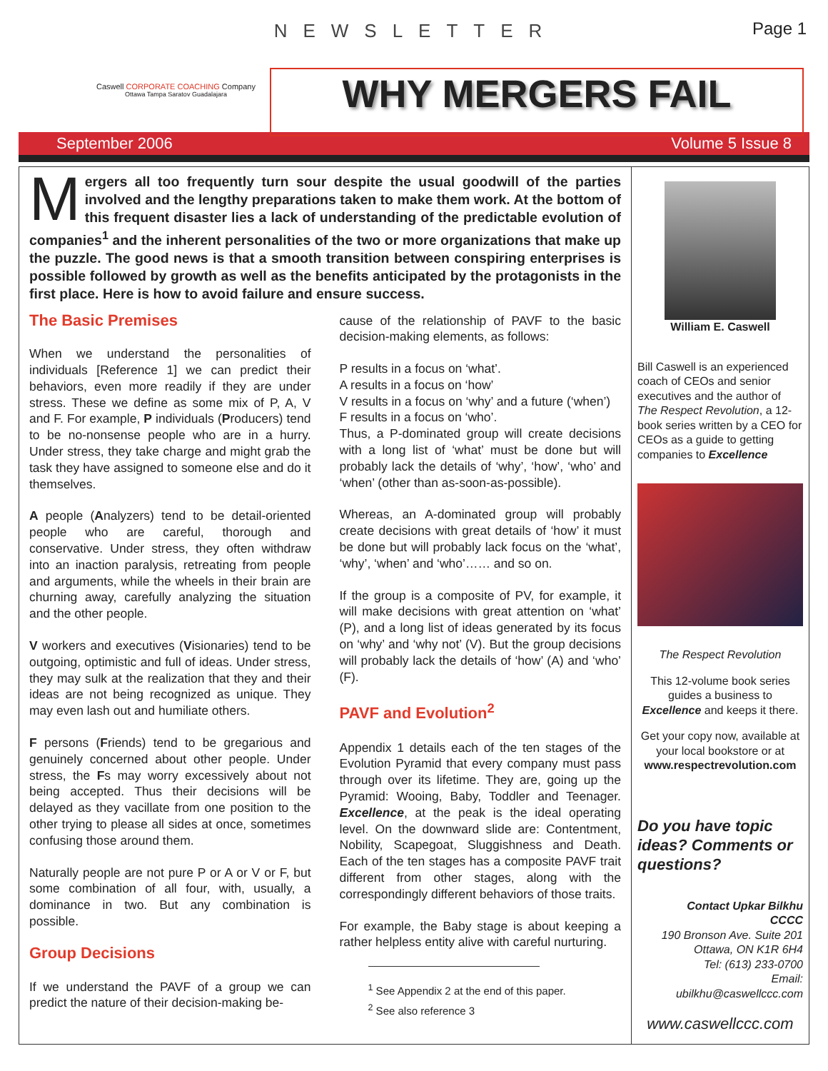NEWSLETTER Page 1
Caswell CORPORATE COACHING Company
Ottawa Tampa Saratov Guadalajara
WHY MERGERS FAIL
September 2006 Volume 5 Issue 8
Mergers all too frequently turn sour despite the usual goodwill of the parties involved and the lengthy preparations taken to make them work. At the bottom of this frequent disaster lies a lack of understanding of the predictable evolution of companies<sup>1</sup> and the inherent personalities of the two or more organizations that make up the puzzle. The good news is that a smooth transition between conspiring enterprises is possible followed by growth as well as the benefits anticipated by the protagonists in the first place. Here is how to avoid failure and ensure success.
The Basic Premises
When we understand the personalities of individuals [Reference 1] we can predict their behaviors, even more readily if they are under stress. These we define as some mix of P, A, V and F. For example, P individuals (Producers) tend to be no-nonsense people who are in a hurry. Under stress, they take charge and might grab the task they have assigned to someone else and do it themselves.
A people (Analyzers) tend to be detail-oriented people who are careful, thorough and conservative. Under stress, they often withdraw into an inaction paralysis, retreating from people and arguments, while the wheels in their brain are churning away, carefully analyzing the situation and the other people.
V workers and executives (Visionaries) tend to be outgoing, optimistic and full of ideas. Under stress, they may sulk at the realization that they and their ideas are not being recognized as unique. They may even lash out and humiliate others.
F persons (Friends) tend to be gregarious and genuinely concerned about other people. Under stress, the Fs may worry excessively about not being accepted. Thus their decisions will be delayed as they vacillate from one position to the other trying to please all sides at once, sometimes confusing those around them.
Naturally people are not pure P or A or V or F, but some combination of all four, with, usually, a dominance in two. But any combination is possible.
Group Decisions
If we understand the PAVF of a group we can predict the nature of their decision-making be-
cause of the relationship of PAVF to the basic decision-making elements, as follows:
P results in a focus on ‘what’.
A results in a focus on ‘how’
V results in a focus on ‘why’ and a future (‘when’)
F results in a focus on ‘who’.
Thus, a P-dominated group will create decisions with a long list of ‘what’ must be done but will probably lack the details of ‘why’, ‘how’, ‘who’ and ‘when’ (other than as-soon-as-possible).
Whereas, an A-dominated group will probably create decisions with great details of ‘how’ it must be done but will probably lack focus on the ‘what’, ‘why’, ‘when’ and ‘who’…… and so on.
If the group is a composite of PV, for example, it will make decisions with great attention on ‘what’ (P), and a long list of ideas generated by its focus on ‘why’ and ‘why not’ (V). But the group decisions will probably lack the details of ‘how’ (A) and ‘who’ (F).
PAVF and Evolution<sup>2</sup>
Appendix 1 details each of the ten stages of the Evolution Pyramid that every company must pass through over its lifetime. They are, going up the Pyramid: Wooing, Baby, Toddler and Teenager. Excellence, at the peak is the ideal operating level. On the downward slide are: Contentment, Nobility, Scapegoat, Sluggishness and Death. Each of the ten stages has a composite PAVF trait different from other stages, along with the correspondingly different behaviors of those traits.
For example, the Baby stage is about keeping a rather helpless entity alive with careful nurturing.
<sup>1</sup> See Appendix 2 at the end of this paper.
<sup>2</sup> See also reference 3
William E. Caswell
Bill Caswell is an experienced coach of CEOs and senior executives and the author of The Respect Revolution, a 12-book series written by a CEO for CEOs as a guide to getting companies to Excellence
The Respect Revolution
This 12-volume book series guides a business to Excellence and keeps it there.
Get your copy now, available at your local bookstore or at www.respectrevolution.com
Do you have topic ideas? Comments or questions?
Contact Upkar Bilkhu
CCCC
190 Bronson Ave. Suite 201
Ottawa, ON K1R 6H4
Tel: (613) 233-0700
Email:
ubilkhu@caswellccc.com
www.caswellccc.com